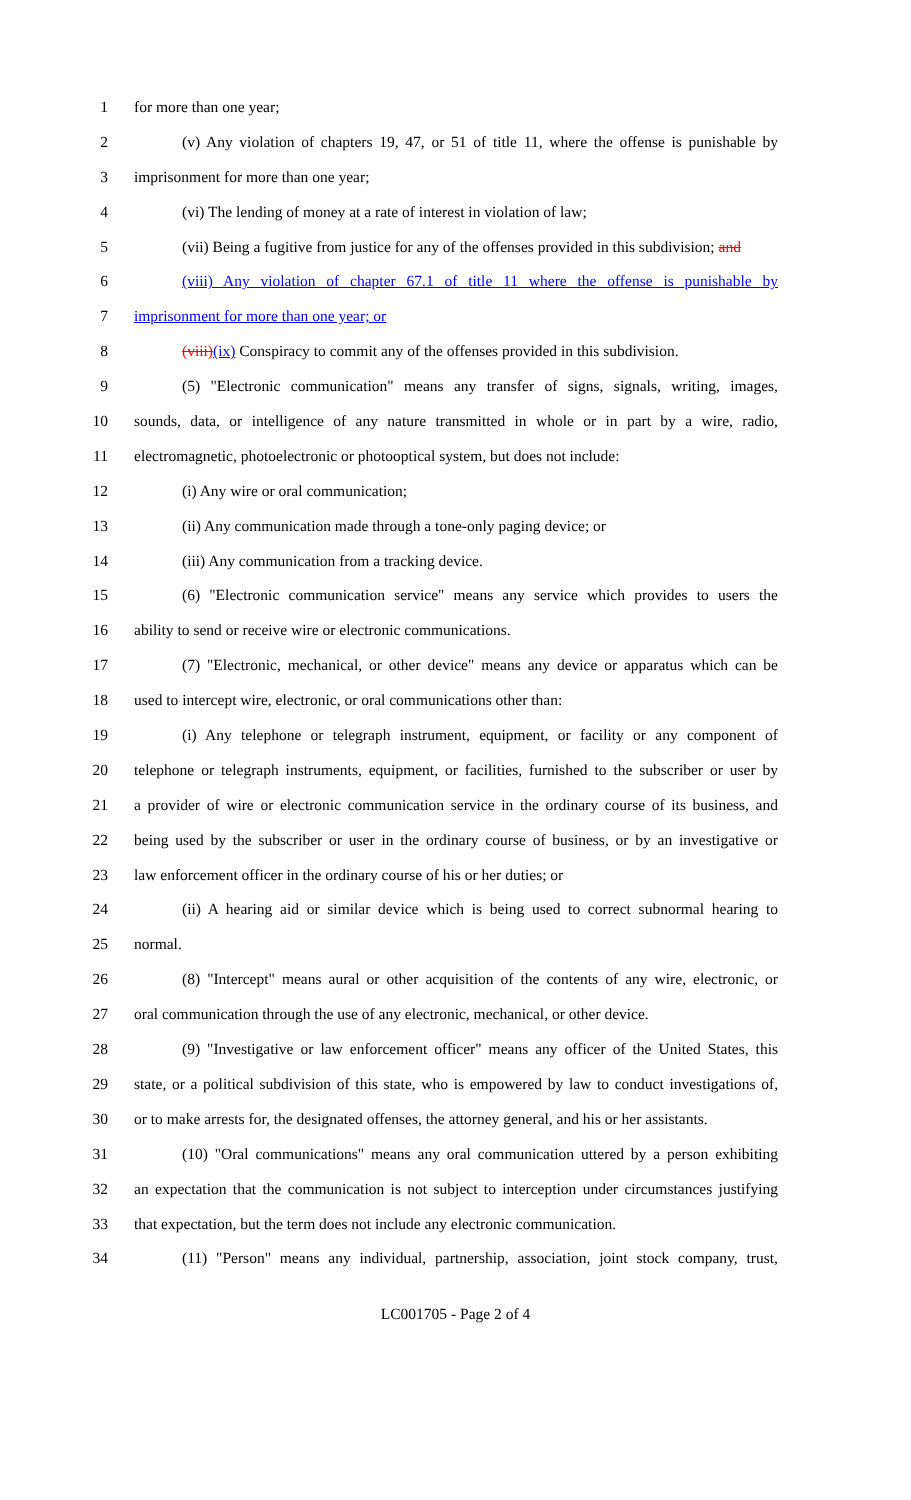1 for more than one year;
2 (v) Any violation of chapters 19, 47, or 51 of title 11, where the offense is punishable by
3 imprisonment for more than one year;
4 (vi) The lending of money at a rate of interest in violation of law;
5 (vii) Being a fugitive from justice for any of the offenses provided in this subdivision; and
6 (viii) Any violation of chapter 67.1 of title 11 where the offense is punishable by
7 imprisonment for more than one year; or
8 (viii)(ix) Conspiracy to commit any of the offenses provided in this subdivision.
9 (5) "Electronic communication" means any transfer of signs, signals, writing, images,
10 sounds, data, or intelligence of any nature transmitted in whole or in part by a wire, radio,
11 electromagnetic, photoelectronic or photooptical system, but does not include:
12 (i) Any wire or oral communication;
13 (ii) Any communication made through a tone-only paging device; or
14 (iii) Any communication from a tracking device.
15 (6) "Electronic communication service" means any service which provides to users the
16 ability to send or receive wire or electronic communications.
17 (7) "Electronic, mechanical, or other device" means any device or apparatus which can be
18 used to intercept wire, electronic, or oral communications other than:
19 (i) Any telephone or telegraph instrument, equipment, or facility or any component of
20 telephone or telegraph instruments, equipment, or facilities, furnished to the subscriber or user by
21 a provider of wire or electronic communication service in the ordinary course of its business, and
22 being used by the subscriber or user in the ordinary course of business, or by an investigative or
23 law enforcement officer in the ordinary course of his or her duties; or
24 (ii) A hearing aid or similar device which is being used to correct subnormal hearing to
25 normal.
26 (8) "Intercept" means aural or other acquisition of the contents of any wire, electronic, or
27 oral communication through the use of any electronic, mechanical, or other device.
28 (9) "Investigative or law enforcement officer" means any officer of the United States, this
29 state, or a political subdivision of this state, who is empowered by law to conduct investigations of,
30 or to make arrests for, the designated offenses, the attorney general, and his or her assistants.
31 (10) "Oral communications" means any oral communication uttered by a person exhibiting
32 an expectation that the communication is not subject to interception under circumstances justifying
33 that expectation, but the term does not include any electronic communication.
34 (11) "Person" means any individual, partnership, association, joint stock company, trust,
LC001705 - Page 2 of 4